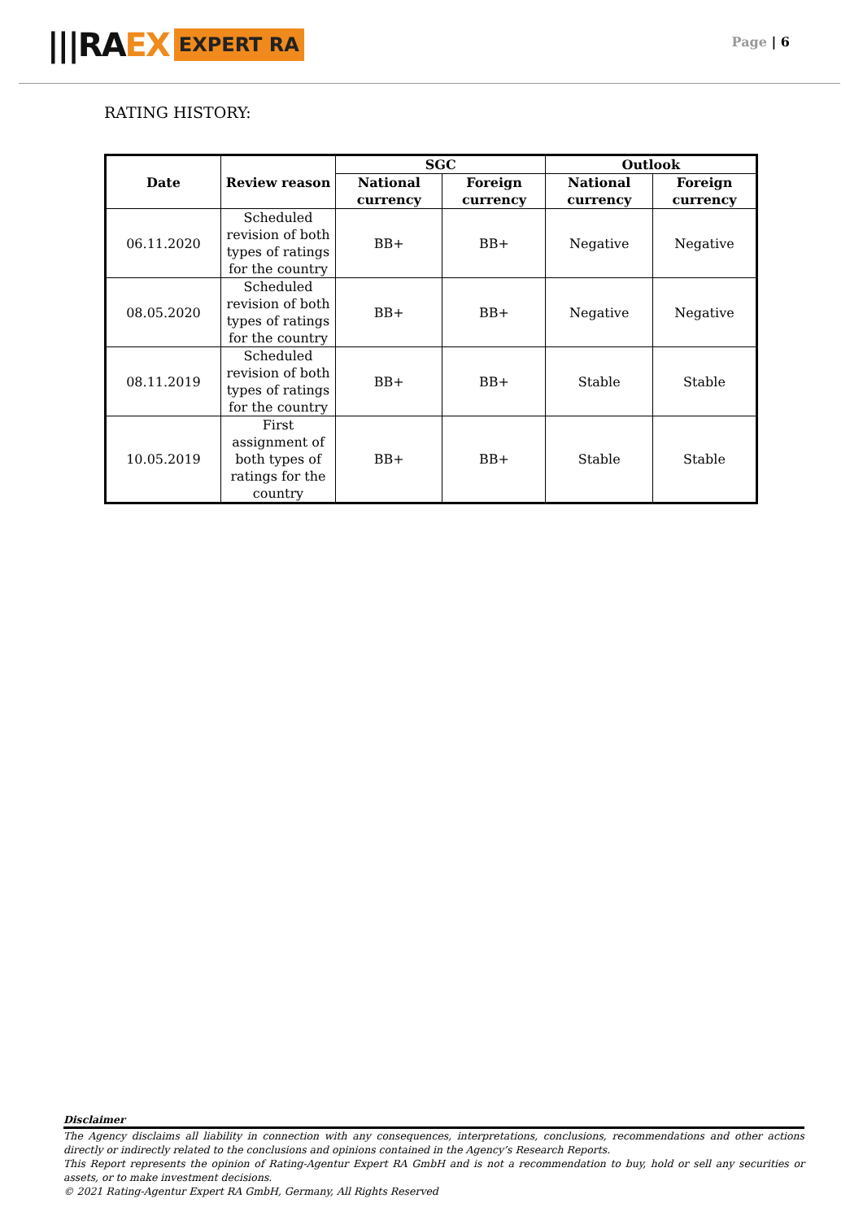|||RAEX
EXPERT RA
Page | 6
RATING HISTORY:
| Date | Review reason | SGC | | Outlook | |
| --- | --- | --- | --- | --- | --- |
| | | National currency | Foreign currency | National currency | Foreign currency |
| 06.11.2020 | Scheduled revision of both types of ratings for the country | BB+ | BB+ | Negative | Negative |
| 08.05.2020 | Scheduled revision of both types of ratings for the country | BB+ | BB+ | Negative | Negative |
| 08.11.2019 | Scheduled revision of both types of ratings for the country | BB+ | BB+ | Stable | Stable |
| 10.05.2019 | First assignment of both types of ratings for the country | BB+ | BB+ | Stable | Stable |
Disclaimer
The Agency disclaims all liability in connection with any consequences, interpretations, conclusions, recommendations and other actions directly or indirectly related to the conclusions and opinions contained in the Agency’s Research Reports.
This Report represents the opinion of Rating-Agentur Expert RA GmbH and is not a recommendation to buy, hold or sell any securities or assets, or to make investment decisions.
© 2021 Rating-Agentur Expert RA GmbH, Germany, All Rights Reserved